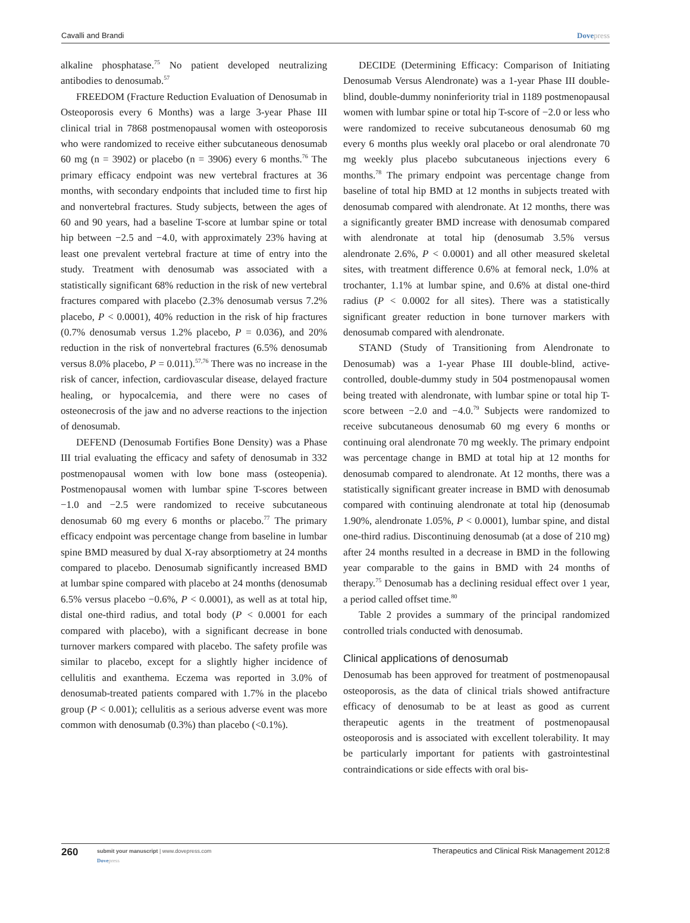Cavalli and Brandi Dovepress
alkaline phosphatase.<sup>75</sup> No patient developed neutralizing antibodies to denosumab.<sup>57</sup>
FREEDOM (Fracture Reduction Evaluation of Denosumab in Osteoporosis every 6 Months) was a large 3-year Phase III clinical trial in 7868 postmenopausal women with osteoporosis who were randomized to receive either subcutaneous denosumab 60 mg (n = 3902) or placebo (n = 3906) every 6 months.<sup>76</sup> The primary efficacy endpoint was new vertebral fractures at 36 months, with secondary endpoints that included time to first hip and nonvertebral fractures. Study subjects, between the ages of 60 and 90 years, had a baseline T-score at lumbar spine or total hip between −2.5 and −4.0, with approximately 23% having at least one prevalent vertebral fracture at time of entry into the study. Treatment with denosumab was associated with a statistically significant 68% reduction in the risk of new vertebral fractures compared with placebo (2.3% denosumab versus 7.2% placebo, P < 0.0001), 40% reduction in the risk of hip fractures (0.7% denosumab versus 1.2% placebo, P = 0.036), and 20% reduction in the risk of nonvertebral fractures (6.5% denosumab versus 8.0% placebo, P = 0.011).<sup>57,76</sup> There was no increase in the risk of cancer, infection, cardiovascular disease, delayed fracture healing, or hypocalcemia, and there were no cases of osteonecrosis of the jaw and no adverse reactions to the injection of denosumab.
DEFEND (Denosumab Fortifies Bone Density) was a Phase III trial evaluating the efficacy and safety of denosumab in 332 postmenopausal women with low bone mass (osteopenia). Postmenopausal women with lumbar spine T-scores between −1.0 and −2.5 were randomized to receive subcutaneous denosumab 60 mg every 6 months or placebo.<sup>77</sup> The primary efficacy endpoint was percentage change from baseline in lumbar spine BMD measured by dual X-ray absorptiometry at 24 months compared to placebo. Denosumab significantly increased BMD at lumbar spine compared with placebo at 24 months (denosumab 6.5% versus placebo −0.6%, P < 0.0001), as well as at total hip, distal one-third radius, and total body (P < 0.0001 for each compared with placebo), with a significant decrease in bone turnover markers compared with placebo. The safety profile was similar to placebo, except for a slightly higher incidence of cellulitis and exanthema. Eczema was reported in 3.0% of denosumab-treated patients compared with 1.7% in the placebo group (P < 0.001); cellulitis as a serious adverse event was more common with denosumab (0.3%) than placebo (<0.1%).
DECIDE (Determining Efficacy: Comparison of Initiating Denosumab Versus Alendronate) was a 1-year Phase III double-blind, double-dummy noninferiority trial in 1189 postmenopausal women with lumbar spine or total hip T-score of −2.0 or less who were randomized to receive subcutaneous denosumab 60 mg every 6 months plus weekly oral placebo or oral alendronate 70 mg weekly plus placebo subcutaneous injections every 6 months.<sup>78</sup> The primary endpoint was percentage change from baseline of total hip BMD at 12 months in subjects treated with denosumab compared with alendronate. At 12 months, there was a significantly greater BMD increase with denosumab compared with alendronate at total hip (denosumab 3.5% versus alendronate 2.6%, P < 0.0001) and all other measured skeletal sites, with treatment difference 0.6% at femoral neck, 1.0% at trochanter, 1.1% at lumbar spine, and 0.6% at distal one-third radius (P < 0.0002 for all sites). There was a statistically significant greater reduction in bone turnover markers with denosumab compared with alendronate.
STAND (Study of Transitioning from Alendronate to Denosumab) was a 1-year Phase III double-blind, active-controlled, double-dummy study in 504 postmenopausal women being treated with alendronate, with lumbar spine or total hip T-score between −2.0 and −4.0.<sup>79</sup> Subjects were randomized to receive subcutaneous denosumab 60 mg every 6 months or continuing oral alendronate 70 mg weekly. The primary endpoint was percentage change in BMD at total hip at 12 months for denosumab compared to alendronate. At 12 months, there was a statistically significant greater increase in BMD with denosumab compared with continuing alendronate at total hip (denosumab 1.90%, alendronate 1.05%, P < 0.0001), lumbar spine, and distal one-third radius. Discontinuing denosumab (at a dose of 210 mg) after 24 months resulted in a decrease in BMD in the following year comparable to the gains in BMD with 24 months of therapy.<sup>75</sup> Denosumab has a declining residual effect over 1 year, a period called offset time.<sup>80</sup>
Table 2 provides a summary of the principal randomized controlled trials conducted with denosumab.
Clinical applications of denosumab
Denosumab has been approved for treatment of postmenopausal osteoporosis, as the data of clinical trials showed antifracture efficacy of denosumab to be at least as good as current therapeutic agents in the treatment of postmenopausal osteoporosis and is associated with excellent tolerability. It may be particularly important for patients with gastrointestinal contraindications or side effects with oral bis-
260 submit your manuscript | www.dovepress.com
Dovepress Therapeutics and Clinical Risk Management 2012:8